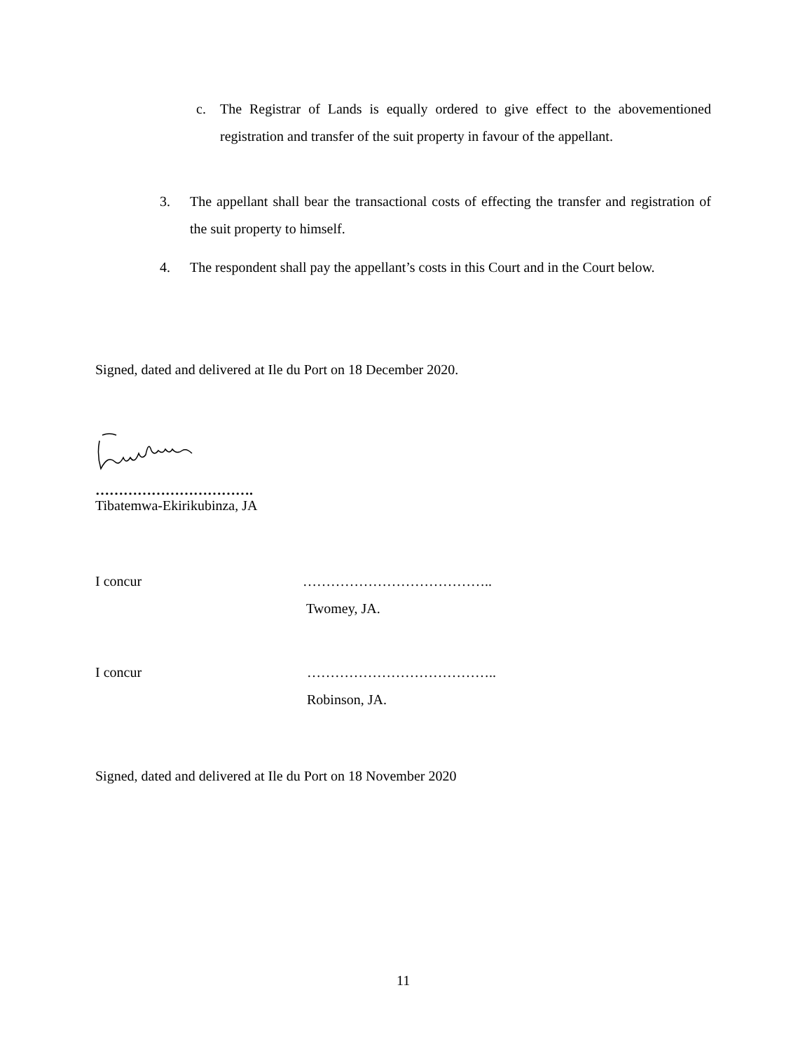c. The Registrar of Lands is equally ordered to give effect to the abovementioned registration and transfer of the suit property in favour of the appellant.
3. The appellant shall bear the transactional costs of effecting the transfer and registration of the suit property to himself.
4. The respondent shall pay the appellant’s costs in this Court and in the Court below.
Signed, dated and delivered at Ile du Port on 18 December 2020.
…………………………….
Tibatemwa-Ekirikubinza, JA
I concur …………………………………..
Twomey, JA.
I concur …………………………………..
Robinson, JA.
Signed, dated and delivered at Ile du Port on 18 November 2020
11